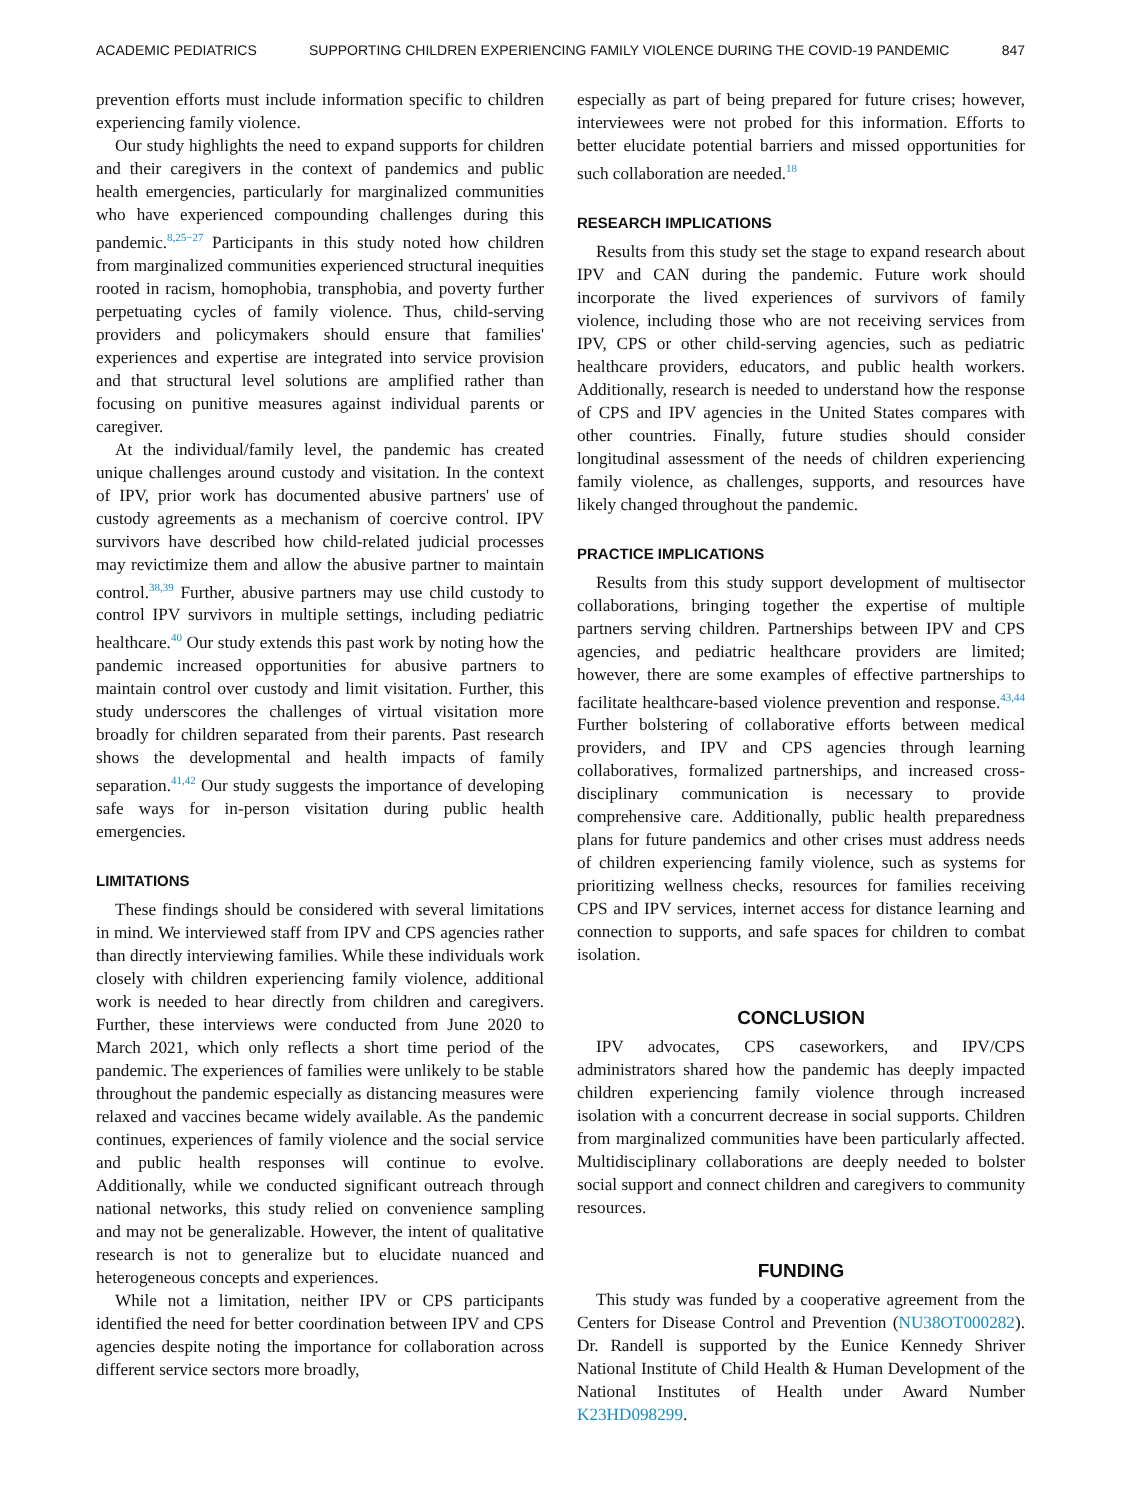ACADEMIC PEDIATRICS SUPPORTING CHILDREN EXPERIENCING FAMILY VIOLENCE DURING THE COVID-19 PANDEMIC 847
prevention efforts must include information specific to children experiencing family violence.
Our study highlights the need to expand supports for children and their caregivers in the context of pandemics and public health emergencies, particularly for marginalized communities who have experienced compounding challenges during this pandemic.<sup>8,25−27</sup> Participants in this study noted how children from marginalized communities experienced structural inequities rooted in racism, homophobia, transphobia, and poverty further perpetuating cycles of family violence. Thus, child-serving providers and policymakers should ensure that families' experiences and expertise are integrated into service provision and that structural level solutions are amplified rather than focusing on punitive measures against individual parents or caregiver.
At the individual/family level, the pandemic has created unique challenges around custody and visitation. In the context of IPV, prior work has documented abusive partners' use of custody agreements as a mechanism of coercive control. IPV survivors have described how child-related judicial processes may revictimize them and allow the abusive partner to maintain control.<sup>38,39</sup> Further, abusive partners may use child custody to control IPV survivors in multiple settings, including pediatric healthcare.<sup>40</sup> Our study extends this past work by noting how the pandemic increased opportunities for abusive partners to maintain control over custody and limit visitation. Further, this study underscores the challenges of virtual visitation more broadly for children separated from their parents. Past research shows the developmental and health impacts of family separation.<sup>41,42</sup> Our study suggests the importance of developing safe ways for in-person visitation during public health emergencies.
LIMITATIONS
These findings should be considered with several limitations in mind. We interviewed staff from IPV and CPS agencies rather than directly interviewing families. While these individuals work closely with children experiencing family violence, additional work is needed to hear directly from children and caregivers. Further, these interviews were conducted from June 2020 to March 2021, which only reflects a short time period of the pandemic. The experiences of families were unlikely to be stable throughout the pandemic especially as distancing measures were relaxed and vaccines became widely available. As the pandemic continues, experiences of family violence and the social service and public health responses will continue to evolve. Additionally, while we conducted significant outreach through national networks, this study relied on convenience sampling and may not be generalizable. However, the intent of qualitative research is not to generalize but to elucidate nuanced and heterogeneous concepts and experiences.
While not a limitation, neither IPV or CPS participants identified the need for better coordination between IPV and CPS agencies despite noting the importance for collaboration across different service sectors more broadly,
especially as part of being prepared for future crises; however, interviewees were not probed for this information. Efforts to better elucidate potential barriers and missed opportunities for such collaboration are needed.<sup>18</sup>
RESEARCH IMPLICATIONS
Results from this study set the stage to expand research about IPV and CAN during the pandemic. Future work should incorporate the lived experiences of survivors of family violence, including those who are not receiving services from IPV, CPS or other child-serving agencies, such as pediatric healthcare providers, educators, and public health workers. Additionally, research is needed to understand how the response of CPS and IPV agencies in the United States compares with other countries. Finally, future studies should consider longitudinal assessment of the needs of children experiencing family violence, as challenges, supports, and resources have likely changed throughout the pandemic.
PRACTICE IMPLICATIONS
Results from this study support development of multisector collaborations, bringing together the expertise of multiple partners serving children. Partnerships between IPV and CPS agencies, and pediatric healthcare providers are limited; however, there are some examples of effective partnerships to facilitate healthcare-based violence prevention and response.<sup>43,44</sup> Further bolstering of collaborative efforts between medical providers, and IPV and CPS agencies through learning collaboratives, formalized partnerships, and increased cross-disciplinary communication is necessary to provide comprehensive care. Additionally, public health preparedness plans for future pandemics and other crises must address needs of children experiencing family violence, such as systems for prioritizing wellness checks, resources for families receiving CPS and IPV services, internet access for distance learning and connection to supports, and safe spaces for children to combat isolation.
CONCLUSION
IPV advocates, CPS caseworkers, and IPV/CPS administrators shared how the pandemic has deeply impacted children experiencing family violence through increased isolation with a concurrent decrease in social supports. Children from marginalized communities have been particularly affected. Multidisciplinary collaborations are deeply needed to bolster social support and connect children and caregivers to community resources.
FUNDING
This study was funded by a cooperative agreement from the Centers for Disease Control and Prevention (NU38OT000282). Dr. Randell is supported by the Eunice Kennedy Shriver National Institute of Child Health & Human Development of the National Institutes of Health under Award Number K23HD098299.